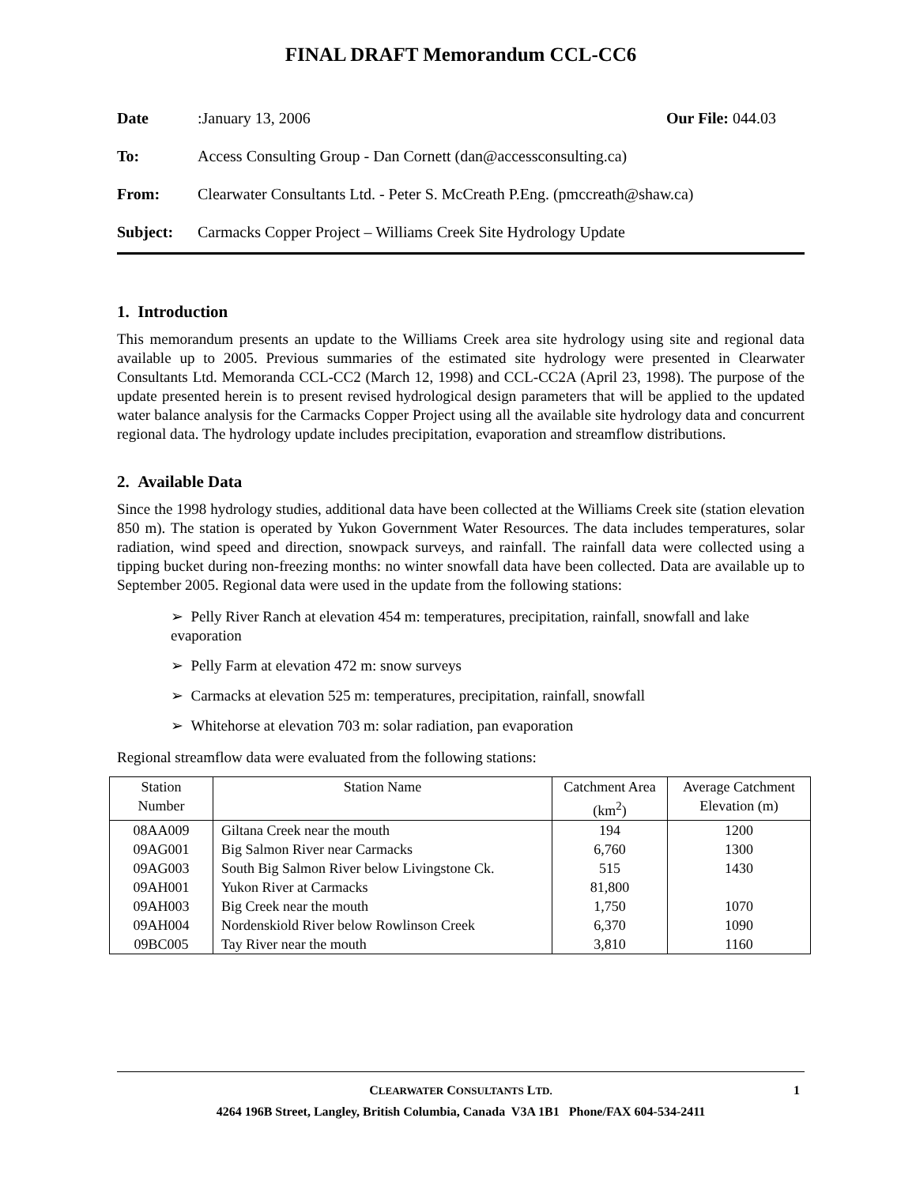FINAL DRAFT Memorandum CCL-CC6
Date: January 13, 2006 Our File: 044.03
To: Access Consulting Group - Dan Cornett (dan@accessconsulting.ca)
From: Clearwater Consultants Ltd. - Peter S. McCreath P.Eng. (pmccreath@shaw.ca)
Subject: Carmacks Copper Project – Williams Creek Site Hydrology Update
1. Introduction
This memorandum presents an update to the Williams Creek area site hydrology using site and regional data available up to 2005. Previous summaries of the estimated site hydrology were presented in Clearwater Consultants Ltd. Memoranda CCL-CC2 (March 12, 1998) and CCL-CC2A (April 23, 1998). The purpose of the update presented herein is to present revised hydrological design parameters that will be applied to the updated water balance analysis for the Carmacks Copper Project using all the available site hydrology data and concurrent regional data. The hydrology update includes precipitation, evaporation and streamflow distributions.
2. Available Data
Since the 1998 hydrology studies, additional data have been collected at the Williams Creek site (station elevation 850 m). The station is operated by Yukon Government Water Resources. The data includes temperatures, solar radiation, wind speed and direction, snowpack surveys, and rainfall. The rainfall data were collected using a tipping bucket during non-freezing months: no winter snowfall data have been collected. Data are available up to September 2005. Regional data were used in the update from the following stations:
➢ Pelly River Ranch at elevation 454 m: temperatures, precipitation, rainfall, snowfall and lake evaporation
➢ Pelly Farm at elevation 472 m: snow surveys
➢ Carmacks at elevation 525 m: temperatures, precipitation, rainfall, snowfall
➢ Whitehorse at elevation 703 m: solar radiation, pan evaporation
Regional streamflow data were evaluated from the following stations:
| Station Number | Station Name | Catchment Area (km<sup>2</sup>) | Average Catchment Elevation (m) |
| --- | --- | --- | --- |
| 08AA009 | Giltana Creek near the mouth | 194 | 1200 |
| 09AG001 | Big Salmon River near Carmacks | 6,760 | 1300 |
| 09AG003 | South Big Salmon River below Livingstone Ck. | 515 | 1430 |
| 09AH001 | Yukon River at Carmacks | 81,800 | |
| 09AH003 | Big Creek near the mouth | 1,750 | 1070 |
| 09AH004 | Nordenskiold River below Rowlinson Creek | 6,370 | 1090 |
| 09BC005 | Tay River near the mouth | 3,810 | 1160 |
CLEARWATER CONSULTANTS LTD.
1
4264 196B Street, Langley, British Columbia, Canada V3A 1B1 Phone/FAX 604-534-2411